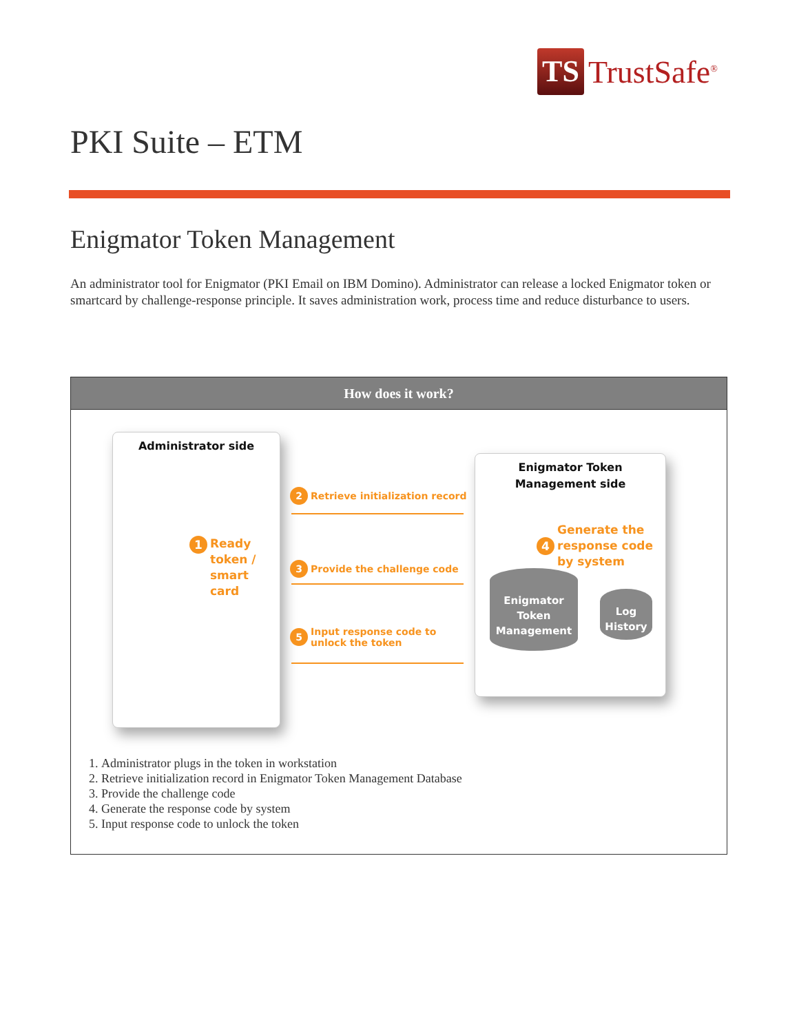TS
TrustSafe<sup>®</sup>
PKI Suite – ETM
Enigmator Token Management
An administrator tool for Enigmator (PKI Email on IBM Domino). Administrator can release a locked Enigmator token or smartcard by challenge-response principle. It saves administration work, process time and reduce disturbance to users.
How does it work?
Administrator side
1 Ready
token /
smart
card
Enigmator Token
Management side
2 Retrieve initialization record
3 Provide the challenge code
5 Input response code to
unlock the token
4 Generate the
response code
by system
Enigmator
Token
Management
Log
History
1. Administrator plugs in the token in workstation
2. Retrieve initialization record in Enigmator Token Management Database
3. Provide the challenge code
4. Generate the response code by system
5. Input response code to unlock the token